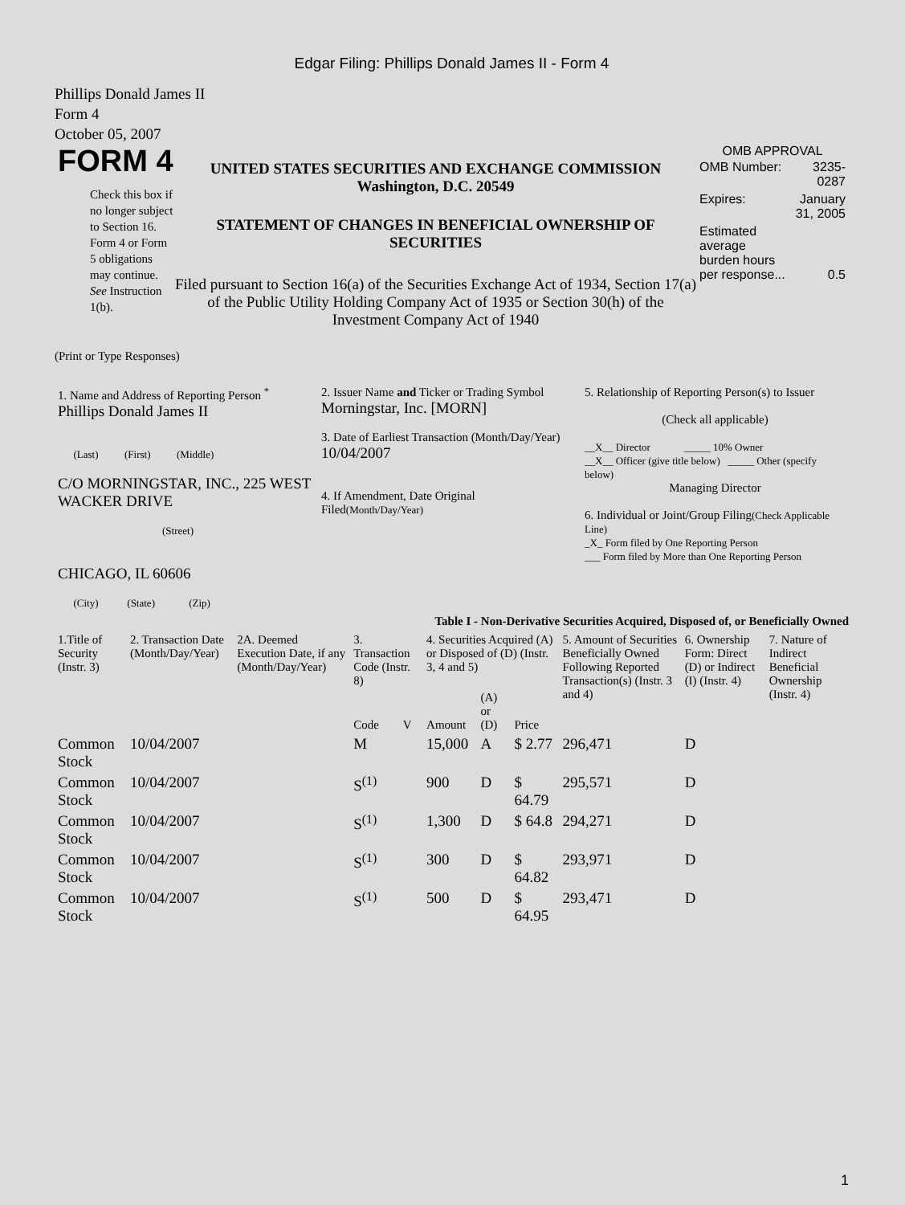Edgar Filing: Phillips Donald James II - Form 4
Phillips Donald James II
Form 4
October 05, 2007
FORM 4
Check this box if no longer subject to Section 16. Form 4 or Form 5 obligations may continue. See Instruction 1(b).
UNITED STATES SECURITIES AND EXCHANGE COMMISSION
Washington, D.C. 20549
STATEMENT OF CHANGES IN BENEFICIAL OWNERSHIP OF SECURITIES
Filed pursuant to Section 16(a) of the Securities Exchange Act of 1934, Section 17(a) of the Public Utility Holding Company Act of 1935 or Section 30(h) of the Investment Company Act of 1940
OMB APPROVAL
| OMB Number: | 3235-0287 |
| Expires: | January 31, 2005 |
| Estimated average burden hours per response... | 0.5 |
(Print or Type Responses)
| 1. Name and Address of Reporting Person <sup>*</sup> Phillips Donald James II (Last) (First) (Middle) C/O MORNINGSTAR, INC., 225 WEST WACKER DRIVE (Street) CHICAGO, IL 60606 (City) (State) (Zip) | 2. Issuer Name and Ticker or Trading Symbol Morningstar, Inc. [MORN] 3. Date of Earliest Transaction (Month/Day/Year) 10/04/2007 4. If Amendment, Date Original Filed (Month/Day/Year) | 5. Relationship of Reporting Person(s) to Issuer (Check all applicable) __X__ Director _____ 10% Owner __X__ Officer (give title below) _____ Other (specify below) Managing Director 6. Individual or Joint/Group Filing (Check Applicable Line) _X_ Form filed by One Reporting Person ___ Form filed by More than One Reporting Person |
Table I - Non-Derivative Securities Acquired, Disposed of, or Beneficially Owned
| 1.Title of Security (Instr. 3) | 2. Transaction Date (Month/Day/Year) | 2A. Deemed Execution Date, if any (Month/Day/Year) | 3. Transaction Code (Instr. 8) | | 4. Securities Acquired (A) or Disposed of (D) (Instr. 3, 4 and 5) | | | 5. Amount of Securities Beneficially Owned Following Reported Transaction(s) (Instr. 3 and 4) | 6. Ownership Form: Direct (D) or Indirect (I) (Instr. 4) | 7. Nature of Indirect Beneficial Ownership (Instr. 4) |
| --- | --- | --- | --- | --- | --- | --- | --- | --- | --- | --- |
| | | | Code | V | Amount | (A) or (D) | Price | | | |
| Common Stock | 10/04/2007 | | M | | 15,000 | A | $ 2.77 | 296,471 | D | |
| Common Stock | 10/04/2007 | | S<sup>(1)</sup> | | 900 | D | $ 64.79 | 295,571 | D | |
| Common Stock | 10/04/2007 | | S<sup>(1)</sup> | | 1,300 | D | $ 64.8 | 294,271 | D | |
| Common Stock | 10/04/2007 | | S<sup>(1)</sup> | | 300 | D | $ 64.82 | 293,971 | D | |
| Common Stock | 10/04/2007 | | S<sup>(1)</sup> | | 500 | D | $ 64.95 | 293,471 | D | |
1